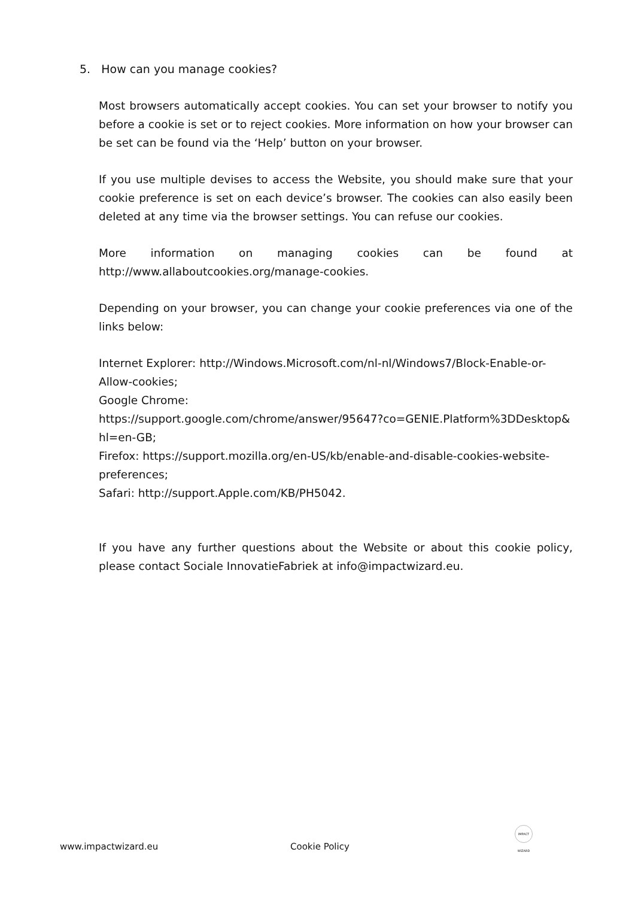5. How can you manage cookies?
Most browsers automatically accept cookies. You can set your browser to notify you before a cookie is set or to reject cookies. More information on how your browser can be set can be found via the ‘Help’ button on your browser.
If you use multiple devises to access the Website, you should make sure that your cookie preference is set on each device’s browser. The cookies can also easily been deleted at any time via the browser settings. You can refuse our cookies.
More information on managing cookies can be found at
http://www.allaboutcookies.org/manage-cookies.
Depending on your browser, you can change your cookie preferences via one of the links below:
Internet Explorer: http://Windows.Microsoft.com/nl-nl/Windows7/Block-Enable-or-Allow-cookies;
Google Chrome:
https://support.google.com/chrome/answer/95647?co=GENIE.Platform%3DDesktop&hl=en-GB;
Firefox: https://support.mozilla.org/en-US/kb/enable-and-disable-cookies-website-preferences;
Safari: http://support.Apple.com/KB/PH5042.
If you have any further questions about the Website or about this cookie policy, please contact Sociale InnovatieFabriek at info@impactwizard.eu.
www.impactwizard.eu Cookie Policy
IMPACT WIZARD